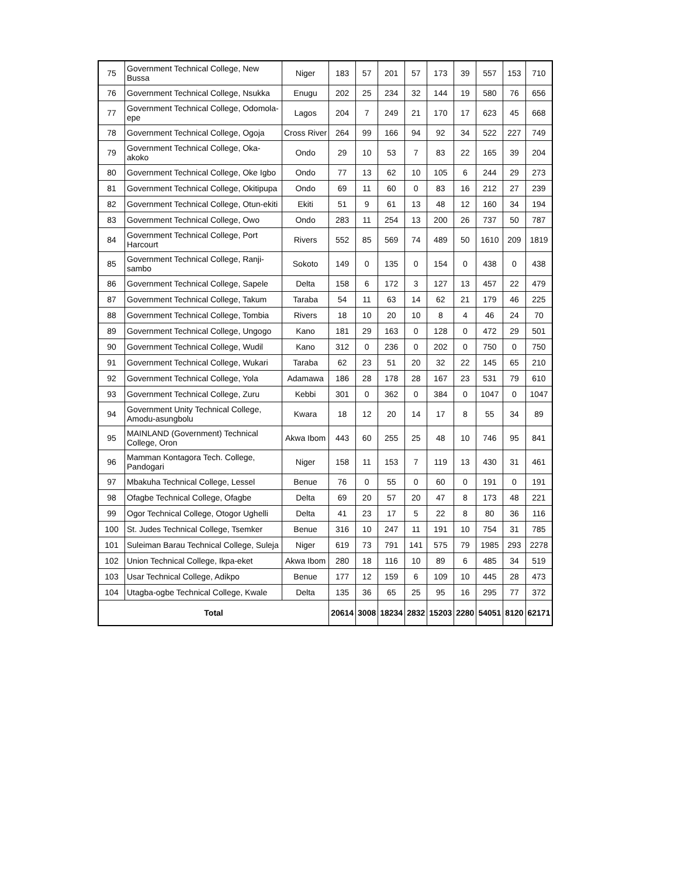| 75 | Government Technical College, New Bussa | Niger | 183 | 57 | 201 | 57 | 173 | 39 | 557 | 153 | 710 |
| 76 | Government Technical College, Nsukka | Enugu | 202 | 25 | 234 | 32 | 144 | 19 | 580 | 76 | 656 |
| 77 | Government Technical College, Odomola-epe | Lagos | 204 | 7 | 249 | 21 | 170 | 17 | 623 | 45 | 668 |
| 78 | Government Technical College, Ogoja | Cross River | 264 | 99 | 166 | 94 | 92 | 34 | 522 | 227 | 749 |
| 79 | Government Technical College, Oka-akoko | Ondo | 29 | 10 | 53 | 7 | 83 | 22 | 165 | 39 | 204 |
| 80 | Government Technical College, Oke Igbo | Ondo | 77 | 13 | 62 | 10 | 105 | 6 | 244 | 29 | 273 |
| 81 | Government Technical College, Okitipupa | Ondo | 69 | 11 | 60 | 0 | 83 | 16 | 212 | 27 | 239 |
| 82 | Government Technical College, Otun-ekiti | Ekiti | 51 | 9 | 61 | 13 | 48 | 12 | 160 | 34 | 194 |
| 83 | Government Technical College, Owo | Ondo | 283 | 11 | 254 | 13 | 200 | 26 | 737 | 50 | 787 |
| 84 | Government Technical College, Port Harcourt | Rivers | 552 | 85 | 569 | 74 | 489 | 50 | 1610 | 209 | 1819 |
| 85 | Government Technical College, Ranji-sambo | Sokoto | 149 | 0 | 135 | 0 | 154 | 0 | 438 | 0 | 438 |
| 86 | Government Technical College, Sapele | Delta | 158 | 6 | 172 | 3 | 127 | 13 | 457 | 22 | 479 |
| 87 | Government Technical College, Takum | Taraba | 54 | 11 | 63 | 14 | 62 | 21 | 179 | 46 | 225 |
| 88 | Government Technical College, Tombia | Rivers | 18 | 10 | 20 | 10 | 8 | 4 | 46 | 24 | 70 |
| 89 | Government Technical College, Ungogo | Kano | 181 | 29 | 163 | 0 | 128 | 0 | 472 | 29 | 501 |
| 90 | Government Technical College, Wudil | Kano | 312 | 0 | 236 | 0 | 202 | 0 | 750 | 0 | 750 |
| 91 | Government Technical College, Wukari | Taraba | 62 | 23 | 51 | 20 | 32 | 22 | 145 | 65 | 210 |
| 92 | Government Technical College, Yola | Adamawa | 186 | 28 | 178 | 28 | 167 | 23 | 531 | 79 | 610 |
| 93 | Government Technical College, Zuru | Kebbi | 301 | 0 | 362 | 0 | 384 | 0 | 1047 | 0 | 1047 |
| 94 | Government Unity Technical College, Amodu-asungbolu | Kwara | 18 | 12 | 20 | 14 | 17 | 8 | 55 | 34 | 89 |
| 95 | MAINLAND (Government) Technical College, Oron | Akwa Ibom | 443 | 60 | 255 | 25 | 48 | 10 | 746 | 95 | 841 |
| 96 | Mamman Kontagora Tech. College, Pandogari | Niger | 158 | 11 | 153 | 7 | 119 | 13 | 430 | 31 | 461 |
| 97 | Mbakuha Technical College, Lessel | Benue | 76 | 0 | 55 | 0 | 60 | 0 | 191 | 0 | 191 |
| 98 | Ofagbe Technical College, Ofagbe | Delta | 69 | 20 | 57 | 20 | 47 | 8 | 173 | 48 | 221 |
| 99 | Ogor Technical College, Otogor Ughelli | Delta | 41 | 23 | 17 | 5 | 22 | 8 | 80 | 36 | 116 |
| 100 | St. Judes Technical College, Tsemker | Benue | 316 | 10 | 247 | 11 | 191 | 10 | 754 | 31 | 785 |
| 101 | Suleiman Barau Technical College, Suleja | Niger | 619 | 73 | 791 | 141 | 575 | 79 | 1985 | 293 | 2278 |
| 102 | Union Technical College, Ikpa-eket | Akwa Ibom | 280 | 18 | 116 | 10 | 89 | 6 | 485 | 34 | 519 |
| 103 | Usar Technical College, Adikpo | Benue | 177 | 12 | 159 | 6 | 109 | 10 | 445 | 28 | 473 |
| 104 | Utagba-ogbe Technical College, Kwale | Delta | 135 | 36 | 65 | 25 | 95 | 16 | 295 | 77 | 372 |
| Total | | | 20614 | 3008 | 18234 | 2832 | 15203 | 2280 | 54051 | 8120 | 62171 |